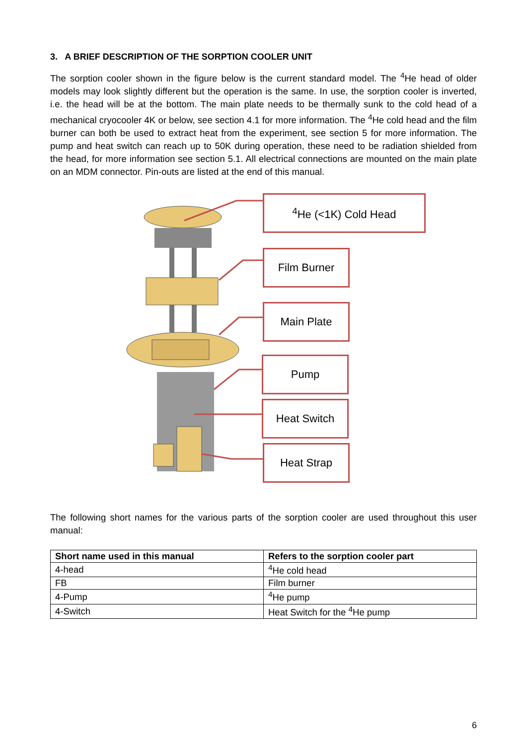3. A BRIEF DESCRIPTION OF THE SORPTION COOLER UNIT
The sorption cooler shown in the figure below is the current standard model. The <sup>4</sup>He head of older models may look slightly different but the operation is the same. In use, the sorption cooler is inverted, i.e. the head will be at the bottom. The main plate needs to be thermally sunk to the cold head of a mechanical cryocooler 4K or below, see section 4.1 for more information. The <sup>4</sup>He cold head and the film burner can both be used to extract heat from the experiment, see section 5 for more information. The pump and heat switch can reach up to 50K during operation, these need to be radiation shielded from the head, for more information see section 5.1. All electrical connections are mounted on the main plate on an MDM connector. Pin-outs are listed at the end of this manual.
<sup>4</sup>He (<1K) Cold Head
Film Burner
Main Plate
Pump
Heat Switch
Heat Strap
The following short names for the various parts of the sorption cooler are used throughout this user manual:
| Short name used in this manual | Refers to the sorption cooler part |
| --- | --- |
| 4-head | <sup>4</sup>He cold head |
| FB | Film burner |
| 4-Pump | <sup>4</sup>He pump |
| 4-Switch | Heat Switch for the <sup>4</sup>He pump |
6